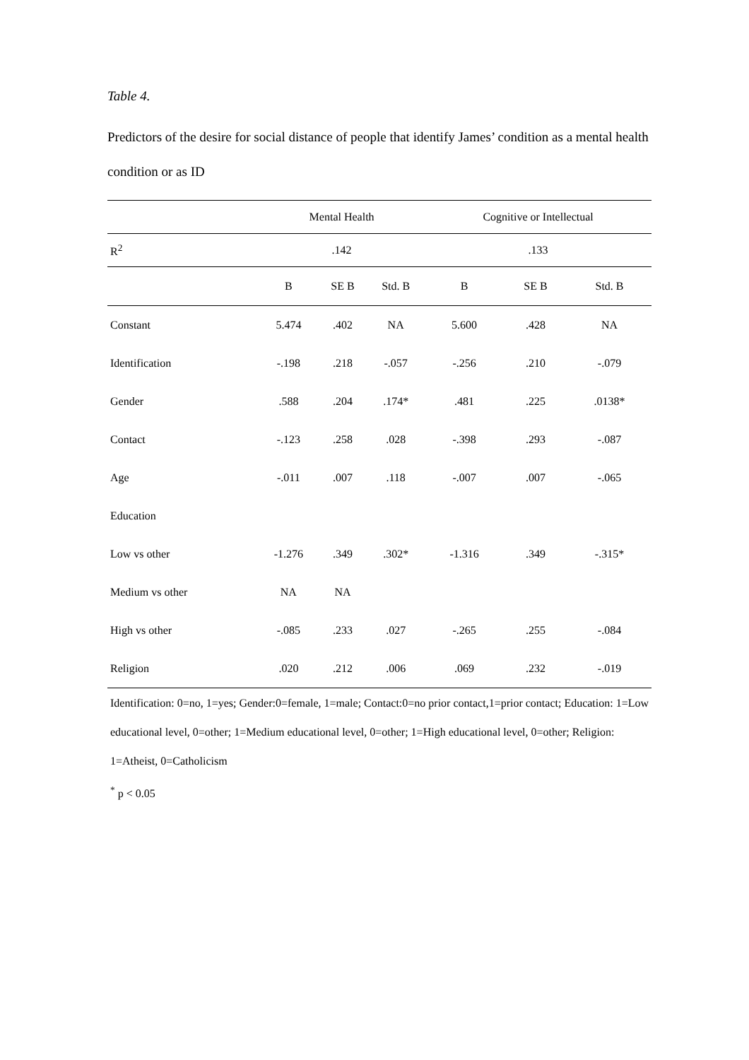Table 4.
Predictors of the desire for social distance of people that identify James’ condition as a mental health condition or as ID
| | Mental Health | | | Cognitive or Intellectual | | |
| --- | --- | --- | --- | --- | --- | --- |
| R<sup>2</sup> | .142 | | | .133 | | |
| | B | SE B | Std. B | B | SE B | Std. B |
| Constant | 5.474 | .402 | NA | 5.600 | .428 | NA |
| Identification | -.198 | .218 | -.057 | -.256 | .210 | -.079 |
| Gender | .588 | .204 | .174* | .481 | .225 | .0138* |
| Contact | -.123 | .258 | .028 | -.398 | .293 | -.087 |
| Age | -.011 | .007 | .118 | -.007 | .007 | -.065 |
| Education | | | | | | |
| Low vs other | -1.276 | .349 | .302* | -1.316 | .349 | -.315* |
| Medium vs other | NA | NA | | | | |
| High vs other | -.085 | .233 | .027 | -.265 | .255 | -.084 |
| Religion | .020 | .212 | .006 | .069 | .232 | -.019 |
Identification: 0=no, 1=yes; Gender:0=female, 1=male; Contact:0=no prior contact,1=prior contact; Education: 1=Low educational level, 0=other; 1=Medium educational level, 0=other; 1=High educational level, 0=other; Religion: 1=Atheist, 0=Catholicism
<sup>*</sup> p < 0.05